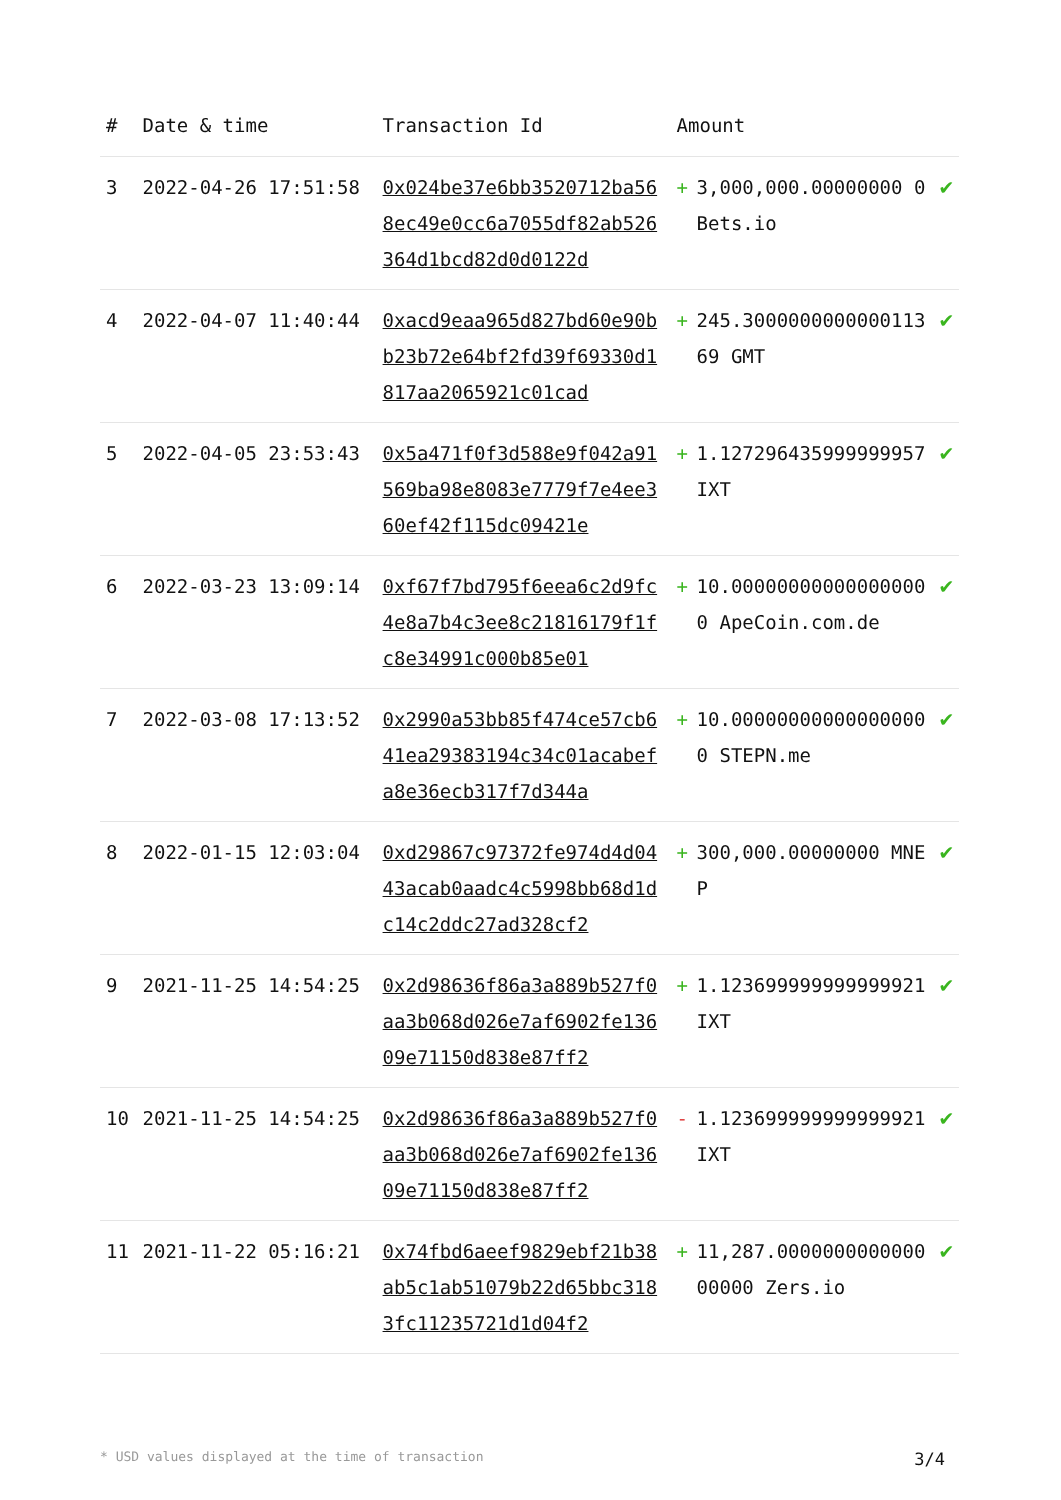| # | Date & time | Transaction Id | Amount | | |
| --- | --- | --- | --- | --- | --- |
| 3 | 2022-04-26 17:51:58 | 0x024be37e6bb3520712ba568ec49e0cc6a7055df82ab526364d1bcd82d0d0122d | + | 3,000,000.00000000 0Bets.io | ✔ |
| 4 | 2022-04-07 11:40:44 | 0xacd9eaa965d827bd60e90bb23b72e64bf2fd39f69330d1817aa2065921c01cad | + | 245.300000000000011369 GMT | ✔ |
| 5 | 2022-04-05 23:53:43 | 0x5a471f0f3d588e9f042a91569ba98e8083e7779f7e4ee360ef42f115dc09421e | + | 1.127296435999999957 IXT | ✔ |
| 6 | 2022-03-23 13:09:14 | 0xf67f7bd795f6eea6c2d9fc4e8a7b4c3ee8c21816179f1fc8e34991c000b85e01 | + | 10.000000000000000000 ApeCoin.com.de | ✔ |
| 7 | 2022-03-08 17:13:52 | 0x2990a53bb85f474ce57cb641ea29383194c34c01acabefa8e36ecb317f7d344a | + | 10.000000000000000000 STEPN.me | ✔ |
| 8 | 2022-01-15 12:03:04 | 0xd29867c97372fe974d4d0443acab0aadc4c5998bb68d1dc14c2ddc27ad328cf2 | + | 300,000.00000000 MNEP | ✔ |
| 9 | 2021-11-25 14:54:25 | 0x2d98636f86a3a889b527f0aa3b068d026e7af6902fe13609e71150d838e87ff2 | + | 1.123699999999999921 IXT | ✔ |
| 10 | 2021-11-25 14:54:25 | 0x2d98636f86a3a889b527f0aa3b068d026e7af6902fe13609e71150d838e87ff2 | - | 1.123699999999999921 IXT | ✔ |
| 11 | 2021-11-22 05:16:21 | 0x74fbd6aeef9829ebf21b38ab5c1ab51079b22d65bbc3183fc11235721d1d04f2 | + | 11,287.000000000000000000 Zers.io | ✔ |
* USD values displayed at the time of transaction 3/4